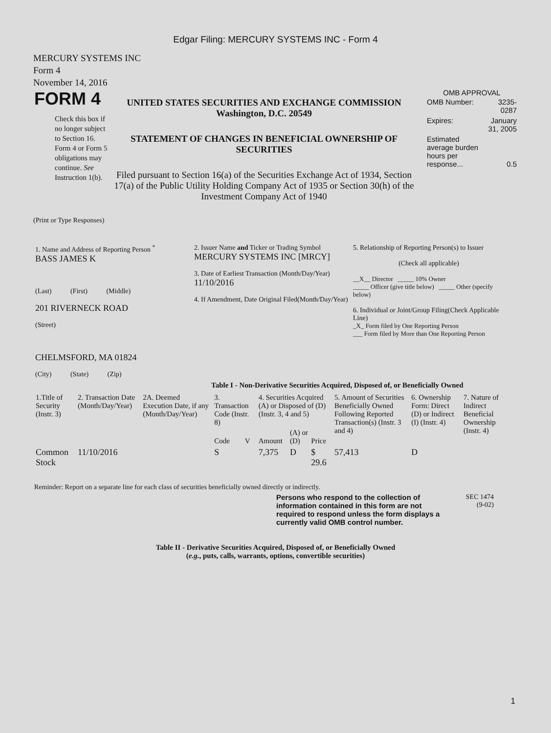Edgar Filing: MERCURY SYSTEMS INC - Form 4
MERCURY SYSTEMS INC
Form 4
November 14, 2016
FORM 4
Check this box if no longer subject to Section 16. Form 4 or Form 5 obligations may continue. See Instruction 1(b).
UNITED STATES SECURITIES AND EXCHANGE COMMISSION
Washington, D.C. 20549
STATEMENT OF CHANGES IN BENEFICIAL OWNERSHIP OF SECURITIES
Filed pursuant to Section 16(a) of the Securities Exchange Act of 1934, Section 17(a) of the Public Utility Holding Company Act of 1935 or Section 30(h) of the Investment Company Act of 1940
OMB APPROVAL
| OMB Number: | 3235-0287 |
| Expires: | January 31, 2005 |
| Estimated average burden hours per response... | 0.5 |
(Print or Type Responses)
1. Name and Address of Reporting Person <sup>*</sup>
BASS JAMES K
(Last) (First) (Middle)
201 RIVERNECK ROAD
(Street)
CHELMSFORD, MA 01824
(City) (State) (Zip)
2. Issuer Name and Ticker or Trading Symbol
MERCURY SYSTEMS INC [MRCY]
3. Date of Earliest Transaction (Month/Day/Year)
11/10/2016
4. If Amendment, Date Original Filed(Month/Day/Year)
5. Relationship of Reporting Person(s) to Issuer
(Check all applicable)
__X__ Director _____ 10% Owner
_____ Officer (give title below) _____ Other (specify below)
6. Individual or Joint/Group Filing(Check Applicable Line)
_X_ Form filed by One Reporting Person
___ Form filed by More than One Reporting Person
Table I - Non-Derivative Securities Acquired, Disposed of, or Beneficially Owned
| 1.Title of Security (Instr. 3) | 2. Transaction Date (Month/Day/Year) | 2A. Deemed Execution Date, if any (Month/Day/Year) | 3. Transaction Code (Instr. 8) | | 4. Securities Acquired (A) or Disposed of (D) (Instr. 3, 4 and 5) | | | 5. Amount of Securities Beneficially Owned Following Reported Transaction(s) (Instr. 3 and 4) | 6. Ownership Form: Direct (D) or Indirect (I) (Instr. 4) | 7. Nature of Indirect Beneficial Ownership (Instr. 4) |
| --- | --- | --- | --- | --- | --- | --- | --- | --- | --- | --- |
| | | | Code | V | Amount | (A) or (D) | Price | | | |
| Common Stock | 11/10/2016 | | S | | 7,375 | D | $ 29.6 | 57,413 | D | |
Reminder: Report on a separate line for each class of securities beneficially owned directly or indirectly.
Persons who respond to the collection of information contained in this form are not required to respond unless the form displays a currently valid OMB control number.
SEC 1474
(9-02)
Table II - Derivative Securities Acquired, Disposed of, or Beneficially Owned
(e.g., puts, calls, warrants, options, convertible securities)
1